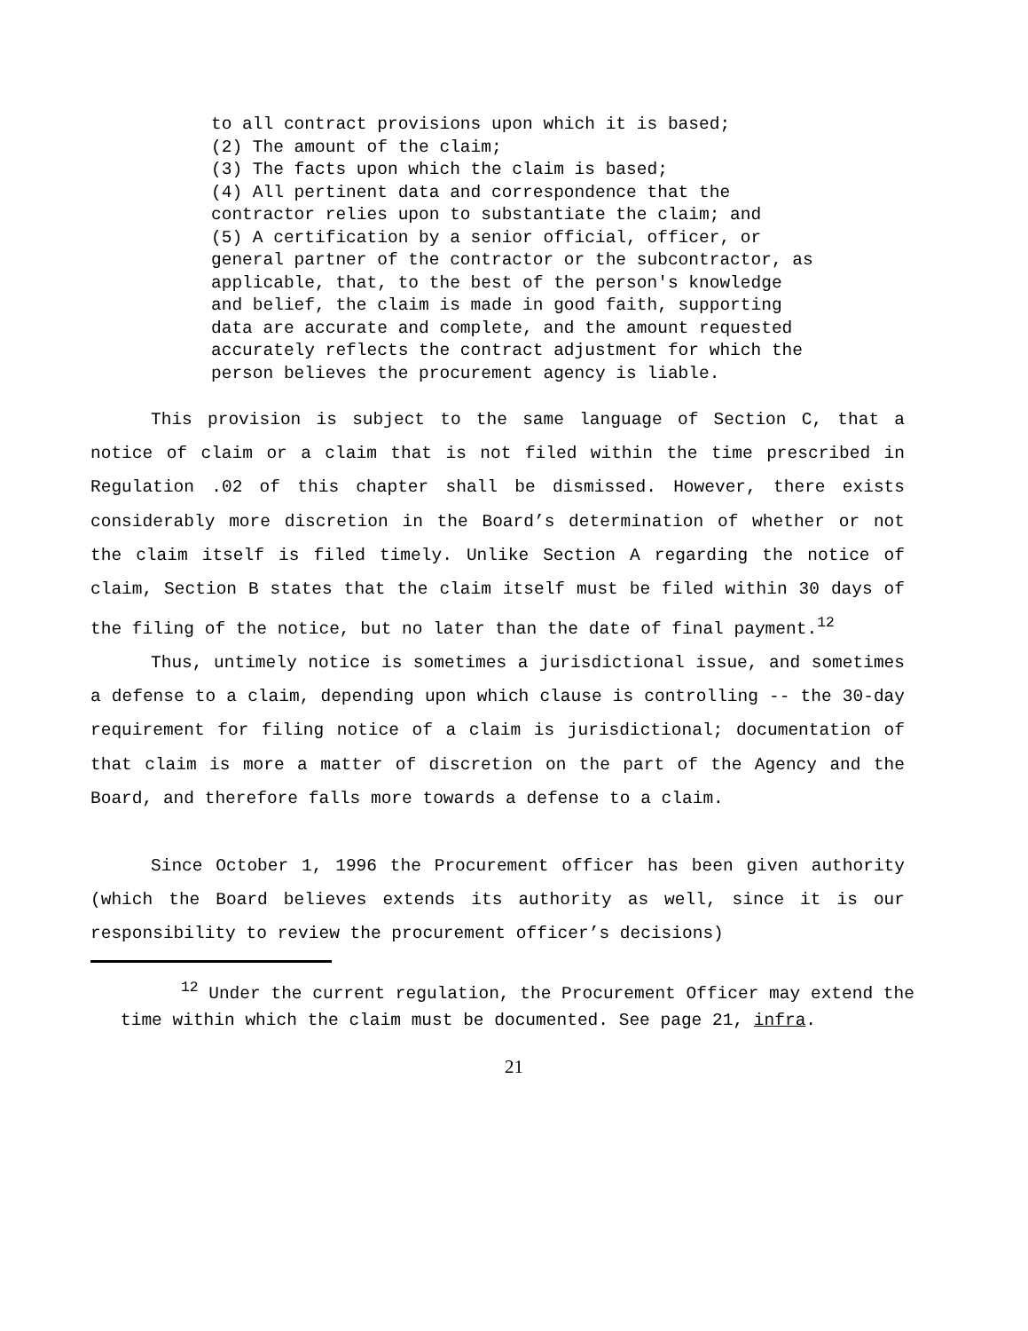to all contract provisions upon which it is based;
(2) The amount of the claim;
(3) The facts upon which the claim is based;
(4) All pertinent data and correspondence that the contractor relies upon to substantiate the claim; and
(5) A certification by a senior official, officer, or general partner of the contractor or the subcontractor, as applicable, that, to the best of the person's knowledge and belief, the claim is made in good faith, supporting data are accurate and complete, and the amount requested accurately reflects the contract adjustment for which the person believes the procurement agency is liable.
This provision is subject to the same language of Section C, that a notice of claim or a claim that is not filed within the time prescribed in Regulation .02 of this chapter shall be dismissed. However, there exists considerably more discretion in the Board’s determination of whether or not the claim itself is filed timely. Unlike Section A regarding the notice of claim, Section B states that the claim itself must be filed within 30 days of the filing of the notice, but no later than the date of final payment.<sup>12</sup>
Thus, untimely notice is sometimes a jurisdictional issue, and sometimes a defense to a claim, depending upon which clause is controlling -- the 30-day requirement for filing notice of a claim is jurisdictional; documentation of that claim is more a matter of discretion on the part of the Agency and the Board, and therefore falls more towards a defense to a claim.
Since October 1, 1996 the Procurement officer has been given authority (which the Board believes extends its authority as well, since it is our responsibility to review the procurement officer’s decisions)
<sup>12</sup> Under the current regulation, the Procurement Officer may extend the time within which the claim must be documented. See page 21, infra.
21